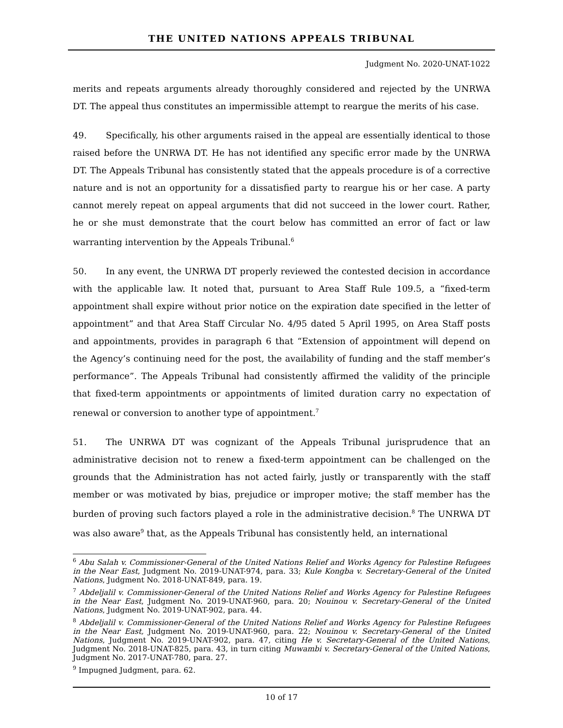THE UNITED NATIONS APPEALS TRIBUNAL
Judgment No. 2020-UNAT-1022
merits and repeats arguments already thoroughly considered and rejected by the UNRWA DT. The appeal thus constitutes an impermissible attempt to reargue the merits of his case.
49. Specifically, his other arguments raised in the appeal are essentially identical to those raised before the UNRWA DT. He has not identified any specific error made by the UNRWA DT. The Appeals Tribunal has consistently stated that the appeals procedure is of a corrective nature and is not an opportunity for a dissatisfied party to reargue his or her case. A party cannot merely repeat on appeal arguments that did not succeed in the lower court. Rather, he or she must demonstrate that the court below has committed an error of fact or law warranting intervention by the Appeals Tribunal.<sup>6</sup>
50. In any event, the UNRWA DT properly reviewed the contested decision in accordance with the applicable law. It noted that, pursuant to Area Staff Rule 109.5, a “fixed-term appointment shall expire without prior notice on the expiration date specified in the letter of appointment” and that Area Staff Circular No. 4/95 dated 5 April 1995, on Area Staff posts and appointments, provides in paragraph 6 that “Extension of appointment will depend on the Agency’s continuing need for the post, the availability of funding and the staff member’s performance”. The Appeals Tribunal had consistently affirmed the validity of the principle that fixed-term appointments or appointments of limited duration carry no expectation of renewal or conversion to another type of appointment.<sup>7</sup>
51. The UNRWA DT was cognizant of the Appeals Tribunal jurisprudence that an administrative decision not to renew a fixed-term appointment can be challenged on the grounds that the Administration has not acted fairly, justly or transparently with the staff member or was motivated by bias, prejudice or improper motive; the staff member has the burden of proving such factors played a role in the administrative decision.<sup>8</sup> The UNRWA DT was also aware<sup>9</sup> that, as the Appeals Tribunal has consistently held, an international
<sup>6</sup> Abu Salah v. Commissioner-General of the United Nations Relief and Works Agency for Palestine Refugees in the Near East, Judgment No. 2019-UNAT-974, para. 33; Kule Kongba v. Secretary-General of the United Nations, Judgment No. 2018-UNAT-849, para. 19.
<sup>7</sup> Abdeljalil v. Commissioner-General of the United Nations Relief and Works Agency for Palestine Refugees in the Near East, Judgment No. 2019-UNAT-960, para. 20; Nouinou v. Secretary-General of the United Nations, Judgment No. 2019-UNAT-902, para. 44.
<sup>8</sup> Abdeljalil v. Commissioner-General of the United Nations Relief and Works Agency for Palestine Refugees in the Near East, Judgment No. 2019-UNAT-960, para. 22; Nouinou v. Secretary-General of the United Nations, Judgment No. 2019-UNAT-902, para. 47, citing He v. Secretary-General of the United Nations, Judgment No. 2018-UNAT-825, para. 43, in turn citing Muwambi v. Secretary-General of the United Nations, Judgment No. 2017-UNAT-780, para. 27.
<sup>9</sup> Impugned Judgment, para. 62.
10 of 17